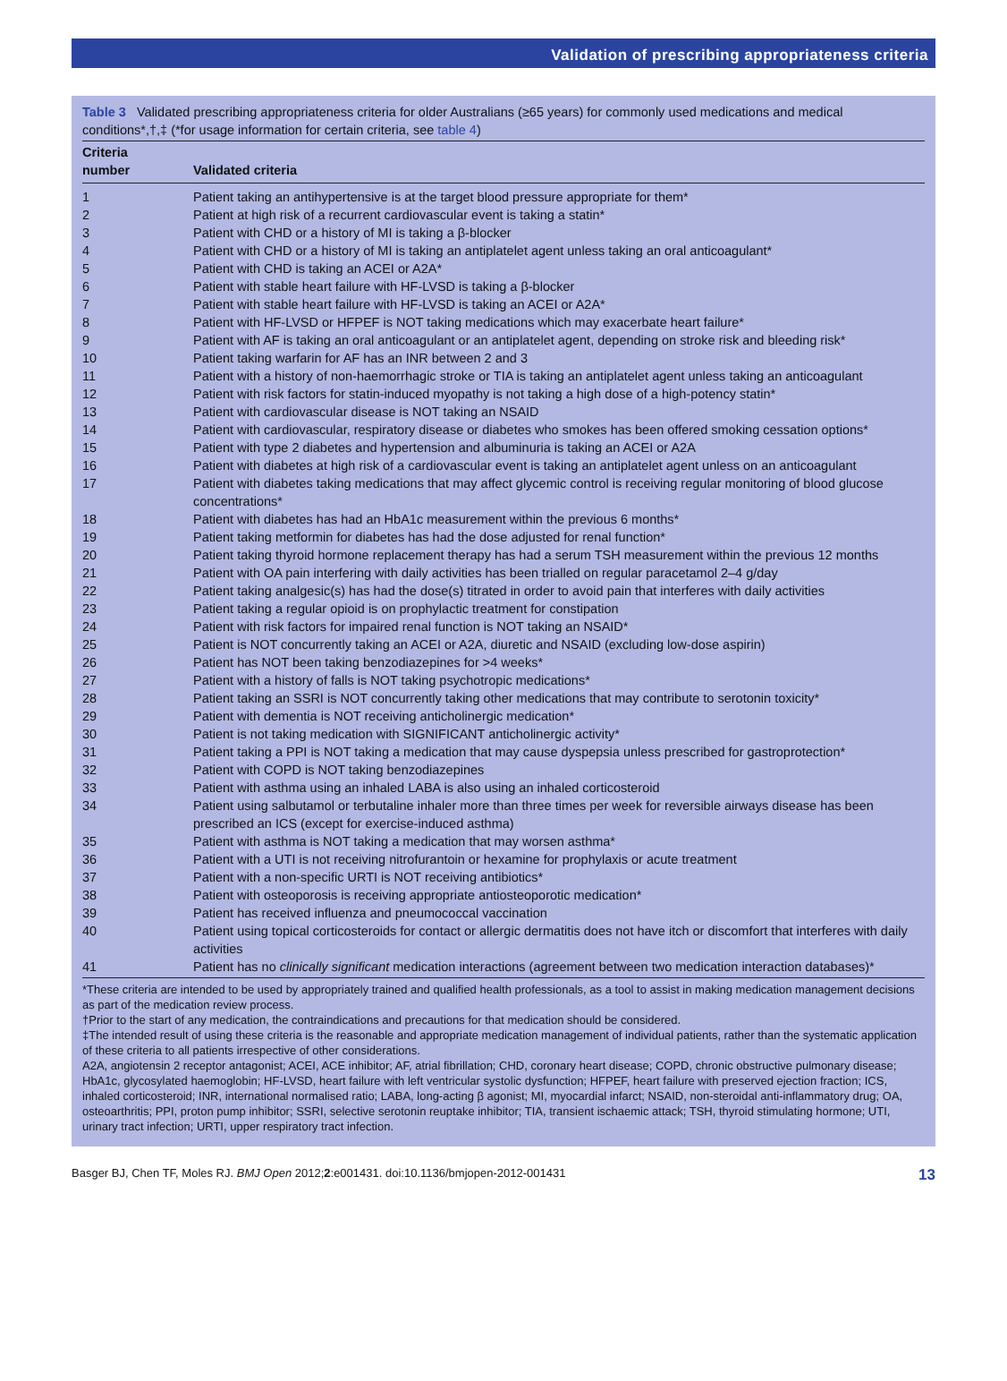Validation of prescribing appropriateness criteria
Table 3 Validated prescribing appropriateness criteria for older Australians (≥65 years) for commonly used medications and medical conditions*,†,‡ (*for usage information for certain criteria, see table 4)
| Criteria number | Validated criteria |
| --- | --- |
| 1 | Patient taking an antihypertensive is at the target blood pressure appropriate for them* |
| 2 | Patient at high risk of a recurrent cardiovascular event is taking a statin* |
| 3 | Patient with CHD or a history of MI is taking a β-blocker |
| 4 | Patient with CHD or a history of MI is taking an antiplatelet agent unless taking an oral anticoagulant* |
| 5 | Patient with CHD is taking an ACEI or A2A* |
| 6 | Patient with stable heart failure with HF-LVSD is taking a β-blocker |
| 7 | Patient with stable heart failure with HF-LVSD is taking an ACEI or A2A* |
| 8 | Patient with HF-LVSD or HFPEF is NOT taking medications which may exacerbate heart failure* |
| 9 | Patient with AF is taking an oral anticoagulant or an antiplatelet agent, depending on stroke risk and bleeding risk* |
| 10 | Patient taking warfarin for AF has an INR between 2 and 3 |
| 11 | Patient with a history of non-haemorrhagic stroke or TIA is taking an antiplatelet agent unless taking an anticoagulant |
| 12 | Patient with risk factors for statin-induced myopathy is not taking a high dose of a high-potency statin* |
| 13 | Patient with cardiovascular disease is NOT taking an NSAID |
| 14 | Patient with cardiovascular, respiratory disease or diabetes who smokes has been offered smoking cessation options* |
| 15 | Patient with type 2 diabetes and hypertension and albuminuria is taking an ACEI or A2A |
| 16 | Patient with diabetes at high risk of a cardiovascular event is taking an antiplatelet agent unless on an anticoagulant |
| 17 | Patient with diabetes taking medications that may affect glycemic control is receiving regular monitoring of blood glucose concentrations* |
| 18 | Patient with diabetes has had an HbA1c measurement within the previous 6 months* |
| 19 | Patient taking metformin for diabetes has had the dose adjusted for renal function* |
| 20 | Patient taking thyroid hormone replacement therapy has had a serum TSH measurement within the previous 12 months |
| 21 | Patient with OA pain interfering with daily activities has been trialled on regular paracetamol 2–4 g/day |
| 22 | Patient taking analgesic(s) has had the dose(s) titrated in order to avoid pain that interferes with daily activities |
| 23 | Patient taking a regular opioid is on prophylactic treatment for constipation |
| 24 | Patient with risk factors for impaired renal function is NOT taking an NSAID* |
| 25 | Patient is NOT concurrently taking an ACEI or A2A, diuretic and NSAID (excluding low-dose aspirin) |
| 26 | Patient has NOT been taking benzodiazepines for >4 weeks* |
| 27 | Patient with a history of falls is NOT taking psychotropic medications* |
| 28 | Patient taking an SSRI is NOT concurrently taking other medications that may contribute to serotonin toxicity* |
| 29 | Patient with dementia is NOT receiving anticholinergic medication* |
| 30 | Patient is not taking medication with SIGNIFICANT anticholinergic activity* |
| 31 | Patient taking a PPI is NOT taking a medication that may cause dyspepsia unless prescribed for gastroprotection* |
| 32 | Patient with COPD is NOT taking benzodiazepines |
| 33 | Patient with asthma using an inhaled LABA is also using an inhaled corticosteroid |
| 34 | Patient using salbutamol or terbutaline inhaler more than three times per week for reversible airways disease has been prescribed an ICS (except for exercise-induced asthma) |
| 35 | Patient with asthma is NOT taking a medication that may worsen asthma* |
| 36 | Patient with a UTI is not receiving nitrofurantoin or hexamine for prophylaxis or acute treatment |
| 37 | Patient with a non-specific URTI is NOT receiving antibiotics* |
| 38 | Patient with osteoporosis is receiving appropriate antiosteoporotic medication* |
| 39 | Patient has received influenza and pneumococcal vaccination |
| 40 | Patient using topical corticosteroids for contact or allergic dermatitis does not have itch or discomfort that interferes with daily activities |
| 41 | Patient has no clinically significant medication interactions (agreement between two medication interaction databases)* |
*These criteria are intended to be used by appropriately trained and qualified health professionals, as a tool to assist in making medication management decisions as part of the medication review process.
†Prior to the start of any medication, the contraindications and precautions for that medication should be considered.
‡The intended result of using these criteria is the reasonable and appropriate medication management of individual patients, rather than the systematic application of these criteria to all patients irrespective of other considerations.
A2A, angiotensin 2 receptor antagonist; ACEI, ACE inhibitor; AF, atrial fibrillation; CHD, coronary heart disease; COPD, chronic obstructive pulmonary disease; HbA1c, glycosylated haemoglobin; HF-LVSD, heart failure with left ventricular systolic dysfunction; HFPEF, heart failure with preserved ejection fraction; ICS, inhaled corticosteroid; INR, international normalised ratio; LABA, long-acting β agonist; MI, myocardial infarct; NSAID, non-steroidal anti-inflammatory drug; OA, osteoarthritis; PPI, proton pump inhibitor; SSRI, selective serotonin reuptake inhibitor; TIA, transient ischaemic attack; TSH, thyroid stimulating hormone; UTI, urinary tract infection; URTI, upper respiratory tract infection.
Basger BJ, Chen TF, Moles RJ. BMJ Open 2012;2:e001431. doi:10.1136/bmjopen-2012-001431 13